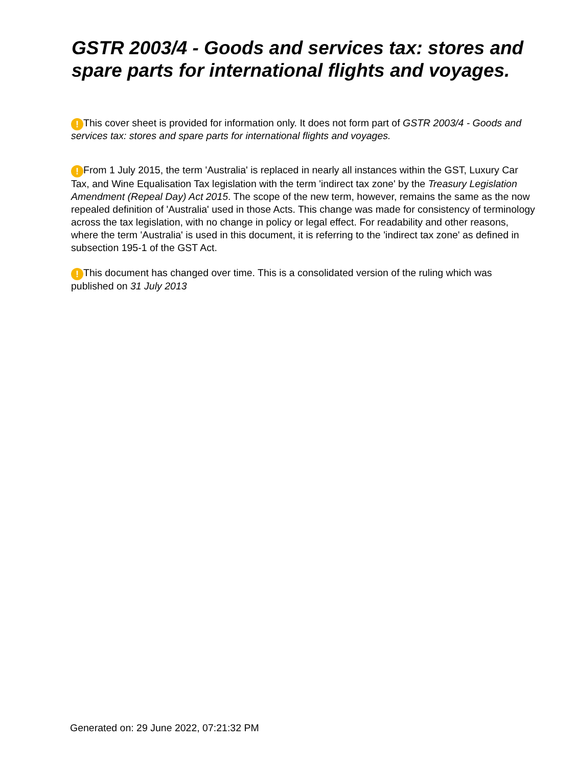GSTR 2003/4 - Goods and services tax: stores and spare parts for international flights and voyages.
! This cover sheet is provided for information only. It does not form part of GSTR 2003/4 - Goods and services tax: stores and spare parts for international flights and voyages.
! From 1 July 2015, the term 'Australia' is replaced in nearly all instances within the GST, Luxury Car Tax, and Wine Equalisation Tax legislation with the term 'indirect tax zone' by the Treasury Legislation Amendment (Repeal Day) Act 2015. The scope of the new term, however, remains the same as the now repealed definition of 'Australia' used in those Acts. This change was made for consistency of terminology across the tax legislation, with no change in policy or legal effect. For readability and other reasons, where the term 'Australia' is used in this document, it is referring to the 'indirect tax zone' as defined in subsection 195-1 of the GST Act.
! This document has changed over time. This is a consolidated version of the ruling which was published on 31 July 2013
Generated on: 29 June 2022, 07:21:32 PM